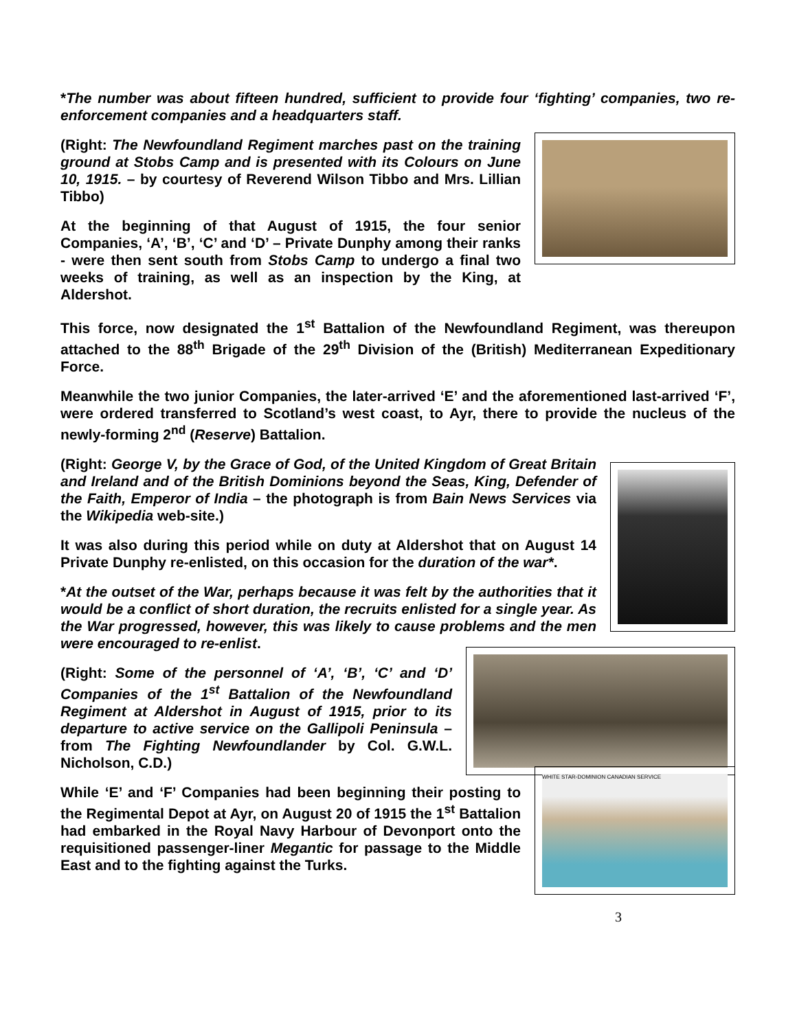*The number was about fifteen hundred, sufficient to provide four ‘fighting’ companies, two re-enforcement companies and a headquarters staff.
(Right: The Newfoundland Regiment marches past on the training ground at Stobs Camp and is presented with its Colours on June 10, 1915. – by courtesy of Reverend Wilson Tibbo and Mrs. Lillian Tibbo)
At the beginning of that August of 1915, the four senior Companies, ‘A’, ‘B’, ‘C’ and ‘D’ – Private Dunphy among their ranks - were then sent south from Stobs Camp to undergo a final two weeks of training, as well as an inspection by the King, at Aldershot.
This force, now designated the 1<sup>st</sup> Battalion of the Newfoundland Regiment, was thereupon attached to the 88<sup>th</sup> Brigade of the 29<sup>th</sup> Division of the (British) Mediterranean Expeditionary Force.
Meanwhile the two junior Companies, the later-arrived ‘E’ and the aforementioned last-arrived ‘F’, were ordered transferred to Scotland’s west coast, to Ayr, there to provide the nucleus of the newly-forming 2<sup>nd</sup> (Reserve) Battalion.
(Right: George V, by the Grace of God, of the United Kingdom of Great Britain and Ireland and of the British Dominions beyond the Seas, King, Defender of the Faith, Emperor of India – the photograph is from Bain News Services via the Wikipedia web-site.)
It was also during this period while on duty at Aldershot that on August 14 Private Dunphy re-enlisted, on this occasion for the duration of the war*.
*At the outset of the War, perhaps because it was felt by the authorities that it would be a conflict of short duration, the recruits enlisted for a single year. As the War progressed, however, this was likely to cause problems and the men were encouraged to re-enlist.
(Right: Some of the personnel of ‘A’, ‘B’, ‘C’ and ‘D’ Companies of the 1<sup>st</sup> Battalion of the Newfoundland Regiment at Aldershot in August of 1915, prior to its departure to active service on the Gallipoli Peninsula – from The Fighting Newfoundlander by Col. G.W.L. Nicholson, C.D.)
While ‘E’ and ‘F’ Companies had been beginning their posting to the Regimental Depot at Ayr, on August 20 of 1915 the 1<sup>st</sup> Battalion had embarked in the Royal Navy Harbour of Devonport onto the requisitioned passenger-liner Megantic for passage to the Middle East and to the fighting against the Turks.
WHITE STAR-DOMINION CANADIAN SERVICE
3